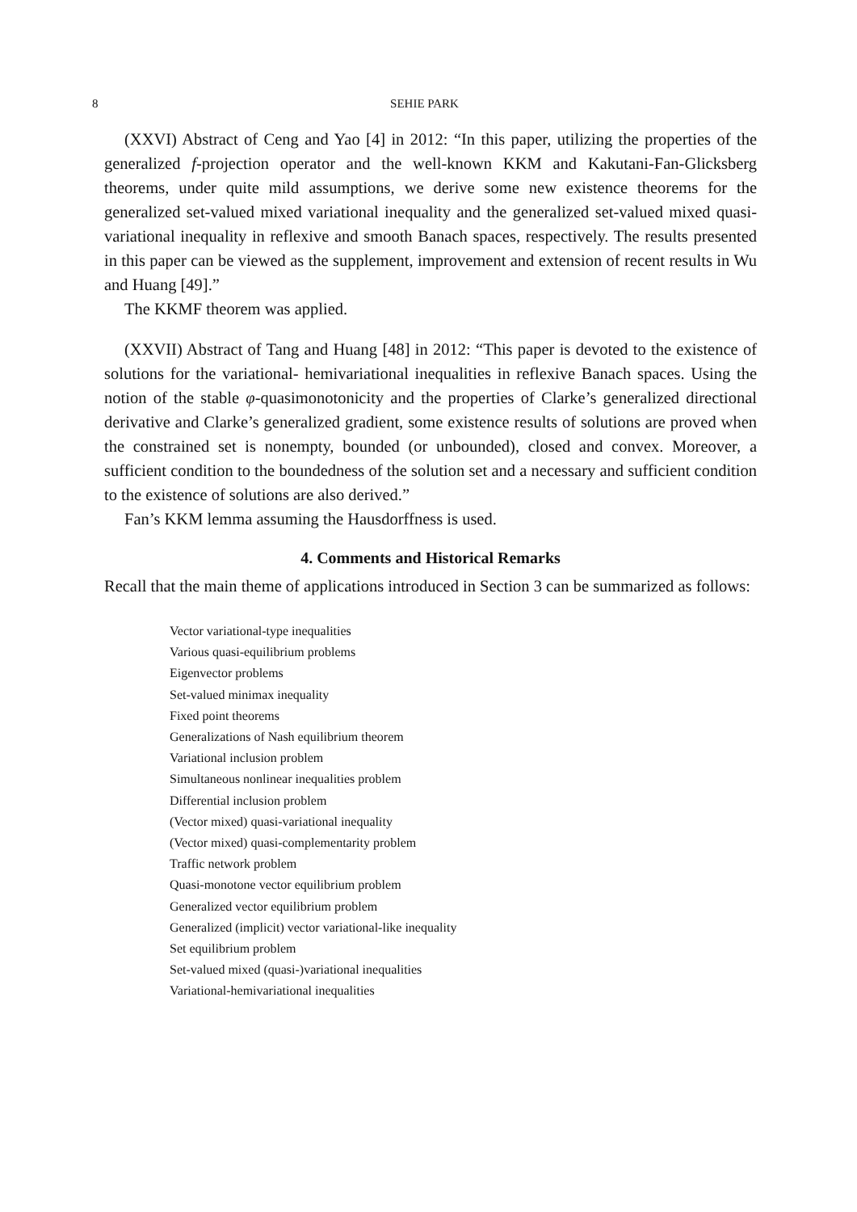8 SEHIE PARK
(XXVI) Abstract of Ceng and Yao [4] in 2012: “In this paper, utilizing the properties of the generalized f-projection operator and the well-known KKM and Kakutani-Fan-Glicksberg theorems, under quite mild assumptions, we derive some new existence theorems for the generalized set-valued mixed variational inequality and the generalized set-valued mixed quasi-variational inequality in reflexive and smooth Banach spaces, respectively. The results presented in this paper can be viewed as the supplement, improvement and extension of recent results in Wu and Huang [49].”
The KKMF theorem was applied.
(XXVII) Abstract of Tang and Huang [48] in 2012: “This paper is devoted to the existence of solutions for the variational- hemivariational inequalities in reflexive Banach spaces. Using the notion of the stable φ-quasimonotonicity and the properties of Clarke’s generalized directional derivative and Clarke’s generalized gradient, some existence results of solutions are proved when the constrained set is nonempty, bounded (or unbounded), closed and convex. Moreover, a sufficient condition to the boundedness of the solution set and a necessary and sufficient condition to the existence of solutions are also derived.”
Fan’s KKM lemma assuming the Hausdorffness is used.
4. Comments and Historical Remarks
Recall that the main theme of applications introduced in Section 3 can be summarized as follows:
Vector variational-type inequalities
Various quasi-equilibrium problems
Eigenvector problems
Set-valued minimax inequality
Fixed point theorems
Generalizations of Nash equilibrium theorem
Variational inclusion problem
Simultaneous nonlinear inequalities problem
Differential inclusion problem
(Vector mixed) quasi-variational inequality
(Vector mixed) quasi-complementarity problem
Traffic network problem
Quasi-monotone vector equilibrium problem
Generalized vector equilibrium problem
Generalized (implicit) vector variational-like inequality
Set equilibrium problem
Set-valued mixed (quasi-)variational inequalities
Variational-hemivariational inequalities